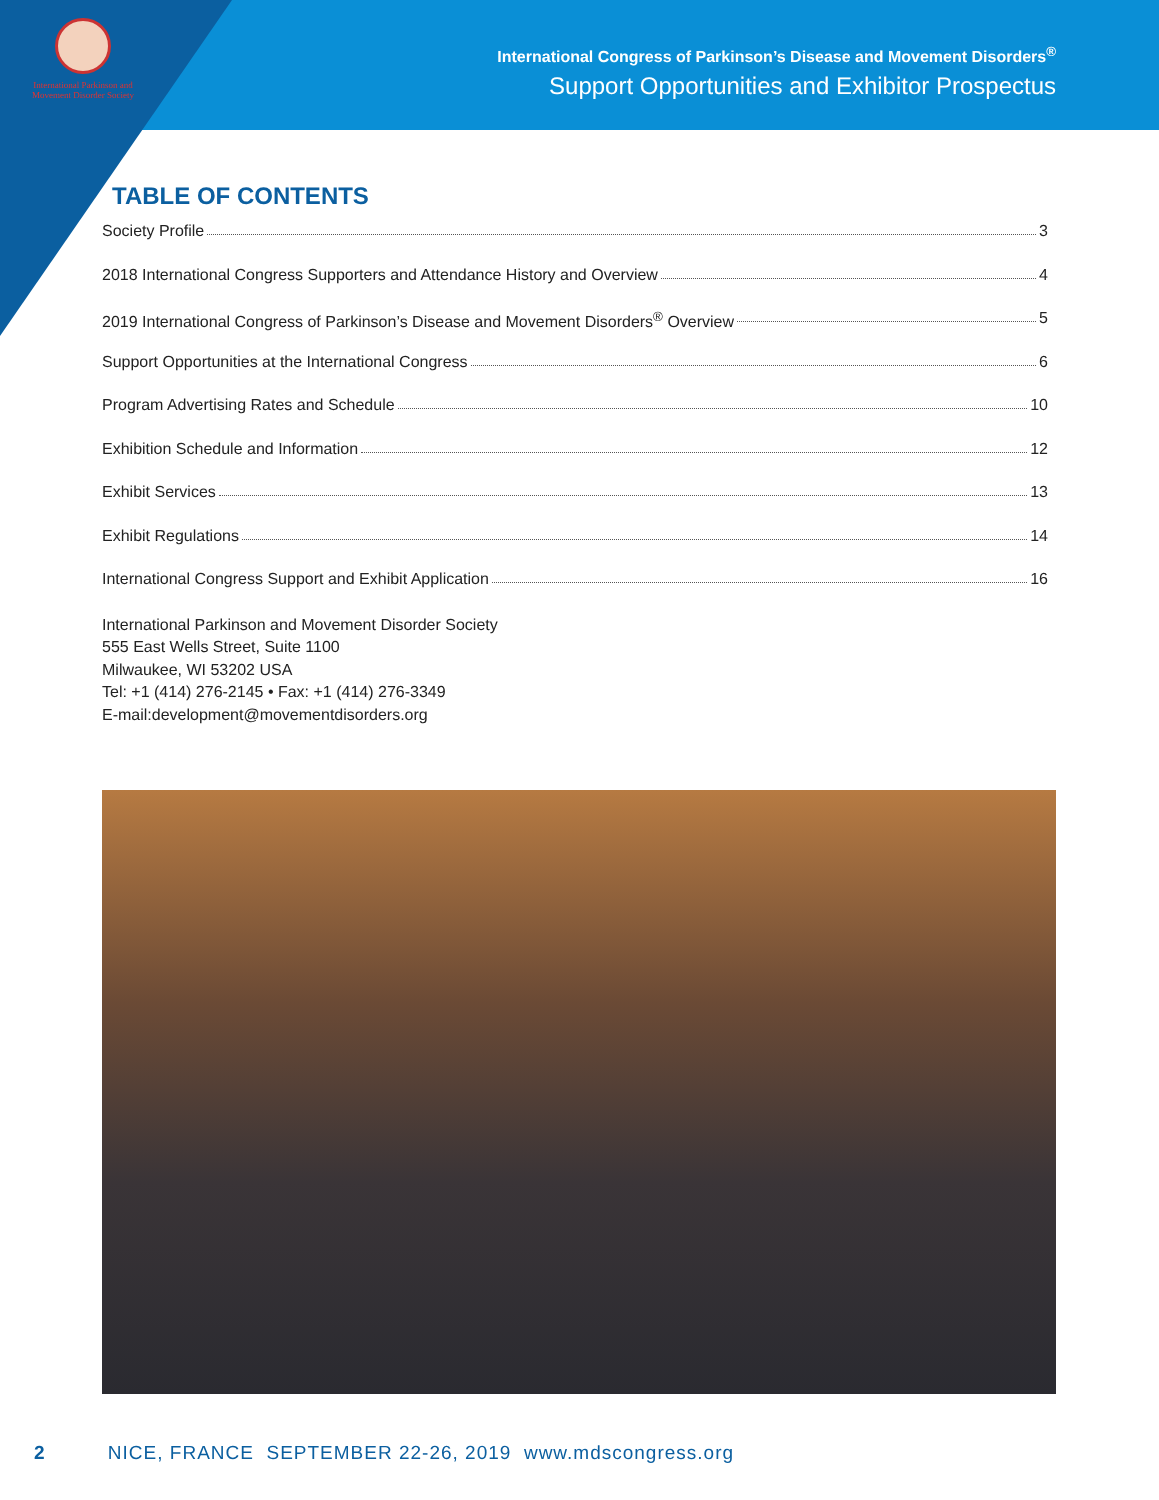International Parkinson and
Movement Disorder Society
International Congress of Parkinson’s Disease and Movement Disorders<sup>®</sup>
Support Opportunities and Exhibitor Prospectus
TABLE OF CONTENTS
Society Profile 3
2018 International Congress Supporters and Attendance History and Overview 4
2019 International Congress of Parkinson’s Disease and Movement Disorders<sup>®</sup> Overview 5
Support Opportunities at the International Congress 6
Program Advertising Rates and Schedule 10
Exhibition Schedule and Information 12
Exhibit Services 13
Exhibit Regulations 14
International Congress Support and Exhibit Application 16
International Parkinson and Movement Disorder Society
555 East Wells Street, Suite 1100
Milwaukee, WI 53202 USA
Tel: +1 (414) 276-2145 • Fax: +1 (414) 276-3349
E-mail:development@movementdisorders.org
2 NICE, FRANCE SEPTEMBER 22-26, 2019 www.mdscongress.org